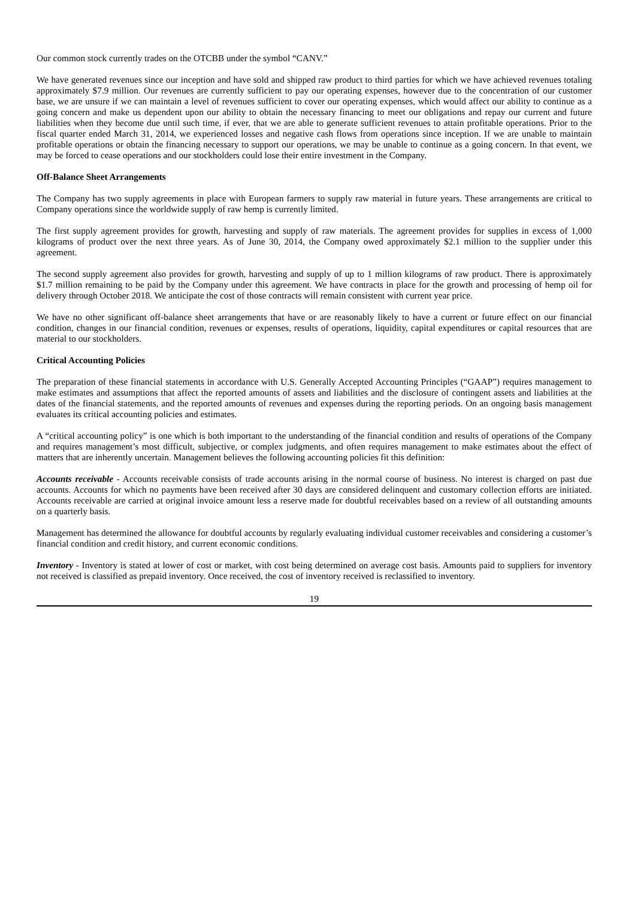Our common stock currently trades on the OTCBB under the symbol “CANV.”
We have generated revenues since our inception and have sold and shipped raw product to third parties for which we have achieved revenues totaling approximately $7.9 million. Our revenues are currently sufficient to pay our operating expenses, however due to the concentration of our customer base, we are unsure if we can maintain a level of revenues sufficient to cover our operating expenses, which would affect our ability to continue as a going concern and make us dependent upon our ability to obtain the necessary financing to meet our obligations and repay our current and future liabilities when they become due until such time, if ever, that we are able to generate sufficient revenues to attain profitable operations. Prior to the fiscal quarter ended March 31, 2014, we experienced losses and negative cash flows from operations since inception. If we are unable to maintain profitable operations or obtain the financing necessary to support our operations, we may be unable to continue as a going concern. In that event, we may be forced to cease operations and our stockholders could lose their entire investment in the Company.
Off-Balance Sheet Arrangements
The Company has two supply agreements in place with European farmers to supply raw material in future years. These arrangements are critical to Company operations since the worldwide supply of raw hemp is currently limited.
The first supply agreement provides for growth, harvesting and supply of raw materials. The agreement provides for supplies in excess of 1,000 kilograms of product over the next three years. As of June 30, 2014, the Company owed approximately $2.1 million to the supplier under this agreement.
The second supply agreement also provides for growth, harvesting and supply of up to 1 million kilograms of raw product. There is approximately $1.7 million remaining to be paid by the Company under this agreement. We have contracts in place for the growth and processing of hemp oil for delivery through October 2018. We anticipate the cost of those contracts will remain consistent with current year price.
We have no other significant off-balance sheet arrangements that have or are reasonably likely to have a current or future effect on our financial condition, changes in our financial condition, revenues or expenses, results of operations, liquidity, capital expenditures or capital resources that are material to our stockholders.
Critical Accounting Policies
The preparation of these financial statements in accordance with U.S. Generally Accepted Accounting Principles (“GAAP”) requires management to make estimates and assumptions that affect the reported amounts of assets and liabilities and the disclosure of contingent assets and liabilities at the dates of the financial statements, and the reported amounts of revenues and expenses during the reporting periods. On an ongoing basis management evaluates its critical accounting policies and estimates.
A “critical accounting policy” is one which is both important to the understanding of the financial condition and results of operations of the Company and requires management’s most difficult, subjective, or complex judgments, and often requires management to make estimates about the effect of matters that are inherently uncertain. Management believes the following accounting policies fit this definition:
Accounts receivable - Accounts receivable consists of trade accounts arising in the normal course of business. No interest is charged on past due accounts. Accounts for which no payments have been received after 30 days are considered delinquent and customary collection efforts are initiated. Accounts receivable are carried at original invoice amount less a reserve made for doubtful receivables based on a review of all outstanding amounts on a quarterly basis.
Management has determined the allowance for doubtful accounts by regularly evaluating individual customer receivables and considering a customer’s financial condition and credit history, and current economic conditions.
Inventory - Inventory is stated at lower of cost or market, with cost being determined on average cost basis. Amounts paid to suppliers for inventory not received is classified as prepaid inventory. Once received, the cost of inventory received is reclassified to inventory.
19